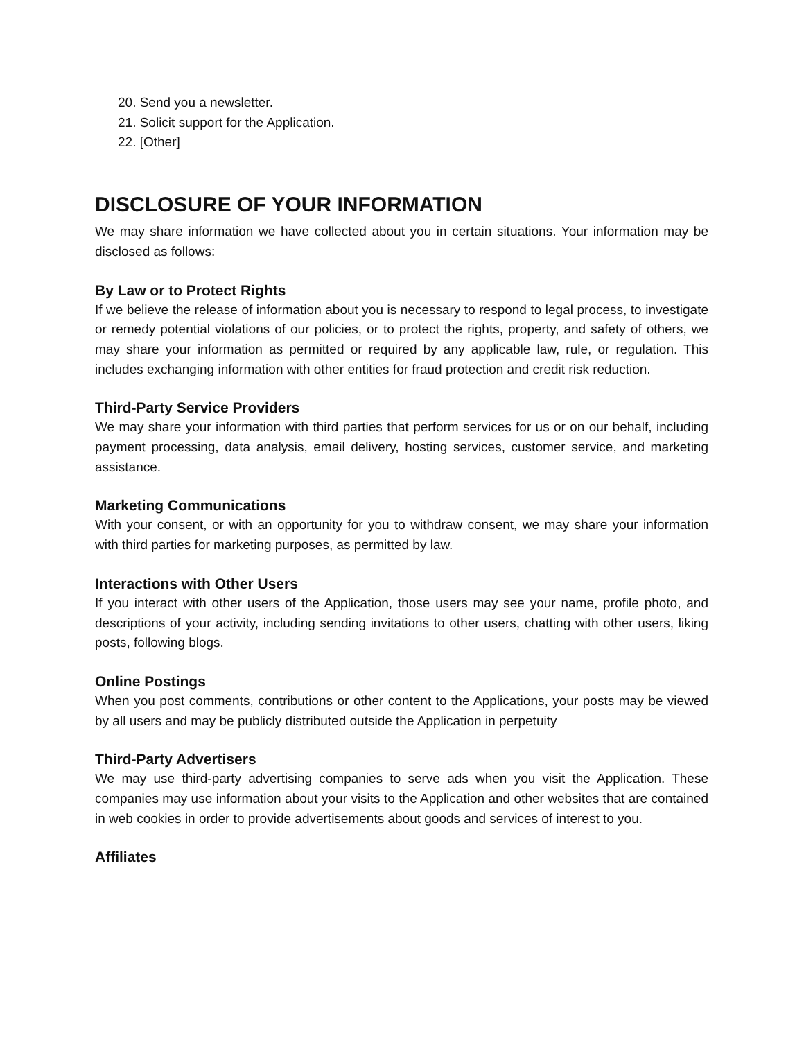20. Send you a newsletter.
21. Solicit support for the Application.
22. [Other]
DISCLOSURE OF YOUR INFORMATION
We may share information we have collected about you in certain situations. Your information may be disclosed as follows:
By Law or to Protect Rights
If we believe the release of information about you is necessary to respond to legal process, to investigate or remedy potential violations of our policies, or to protect the rights, property, and safety of others, we may share your information as permitted or required by any applicable law, rule, or regulation. This includes exchanging information with other entities for fraud protection and credit risk reduction.
Third-Party Service Providers
We may share your information with third parties that perform services for us or on our behalf, including payment processing, data analysis, email delivery, hosting services, customer service, and marketing assistance.
Marketing Communications
With your consent, or with an opportunity for you to withdraw consent, we may share your information with third parties for marketing purposes, as permitted by law.
Interactions with Other Users
If you interact with other users of the Application, those users may see your name, profile photo, and descriptions of your activity, including sending invitations to other users, chatting with other users, liking posts, following blogs.
Online Postings
When you post comments, contributions or other content to the Applications, your posts may be viewed by all users and may be publicly distributed outside the Application in perpetuity
Third-Party Advertisers
We may use third-party advertising companies to serve ads when you visit the Application. These companies may use information about your visits to the Application and other websites that are contained in web cookies in order to provide advertisements about goods and services of interest to you.
Affiliates